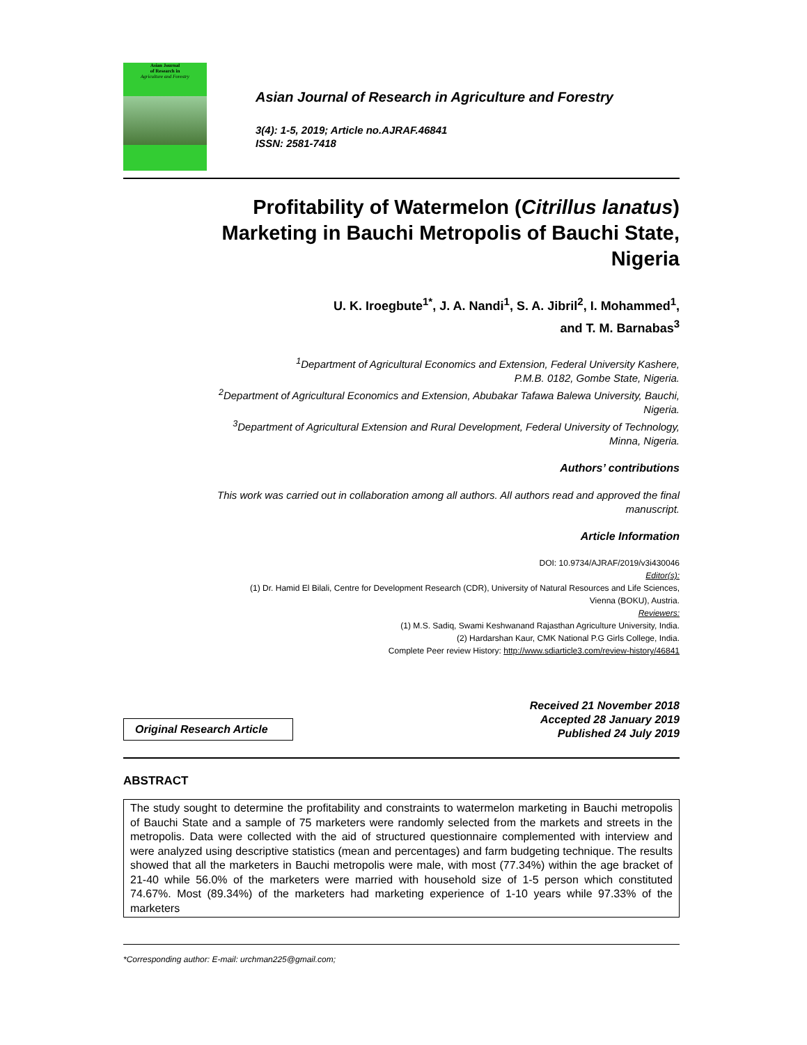Asian Journal
of Research in
Agriculture and Forestry
Asian Journal of Research in Agriculture and Forestry
3(4): 1-5, 2019; Article no.AJRAF.46841
ISSN: 2581-7418
Profitability of Watermelon (Citrillus lanatus)
Marketing in Bauchi Metropolis of Bauchi State,
Nigeria
U. K. Iroegbute<sup>1*</sup>, J. A. Nandi<sup>1</sup>, S. A. Jibril<sup>2</sup>, I. Mohammed<sup>1</sup>,
and T. M. Barnabas<sup>3</sup>
<sup>1</sup> Department of Agricultural Economics and Extension, Federal University Kashere,
P.M.B. 0182, Gombe State, Nigeria.
<sup>2</sup> Department of Agricultural Economics and Extension, Abubakar Tafawa Balewa University, Bauchi,
Nigeria.
<sup>3</sup> Department of Agricultural Extension and Rural Development, Federal University of Technology,
Minna, Nigeria.
Authors’ contributions
This work was carried out in collaboration among all authors. All authors read and approved the final
manuscript.
Article Information
DOI: 10.9734/AJRAF/2019/v3i430046
Editor(s):
(1) Dr. Hamid El Bilali, Centre for Development Research (CDR), University of Natural Resources and Life Sciences,
Vienna (BOKU), Austria.
Reviewers:
(1) M.S. Sadiq, Swami Keshwanand Rajasthan Agriculture University, India.
(2) Hardarshan Kaur, CMK National P.G Girls College, India.
Complete Peer review History: http://www.sdiarticle3.com/review-history/46841
Original Research Article
Received 21 November 2018
Accepted 28 January 2019
Published 24 July 2019
ABSTRACT
The study sought to determine the profitability and constraints to watermelon marketing in Bauchi metropolis of Bauchi State and a sample of 75 marketers were randomly selected from the markets and streets in the metropolis. Data were collected with the aid of structured questionnaire complemented with interview and were analyzed using descriptive statistics (mean and percentages) and farm budgeting technique. The results showed that all the marketers in Bauchi metropolis were male, with most (77.34%) within the age bracket of 21-40 while 56.0% of the marketers were married with household size of 1-5 person which constituted 74.67%. Most (89.34%) of the marketers had marketing experience of 1-10 years while 97.33% of the marketers
*Corresponding author: E-mail: urchman225@gmail.com;